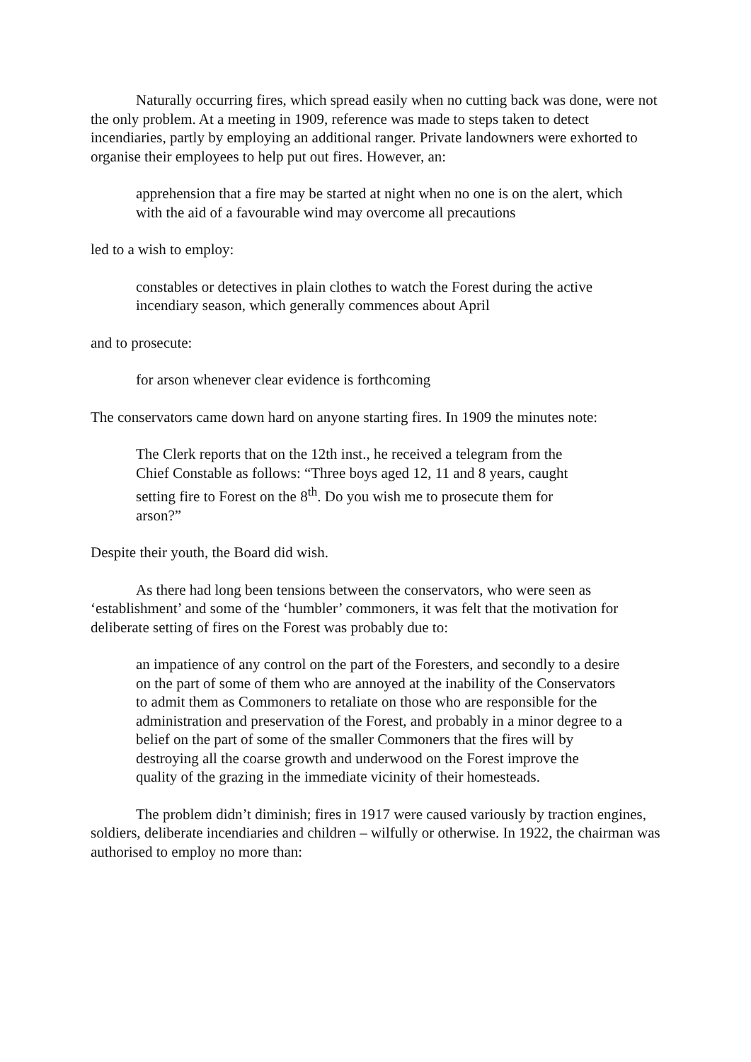Naturally occurring fires, which spread easily when no cutting back was done, were not the only problem. At a meeting in 1909, reference was made to steps taken to detect incendiaries, partly by employing an additional ranger. Private landowners were exhorted to organise their employees to help put out fires. However, an:
apprehension that a fire may be started at night when no one is on the alert, which with the aid of a favourable wind may overcome all precautions
led to a wish to employ:
constables or detectives in plain clothes to watch the Forest during the active incendiary season, which generally commences about April
and to prosecute:
for arson whenever clear evidence is forthcoming
The conservators came down hard on anyone starting fires. In 1909 the minutes note:
The Clerk reports that on the 12th inst., he received a telegram from the Chief Constable as follows: “Three boys aged 12, 11 and 8 years, caught setting fire to Forest on the 8<sup>th</sup>. Do you wish me to prosecute them for arson?”
Despite their youth, the Board did wish.
As there had long been tensions between the conservators, who were seen as ‘establishment’ and some of the ‘humbler’ commoners, it was felt that the motivation for deliberate setting of fires on the Forest was probably due to:
an impatience of any control on the part of the Foresters, and secondly to a desire on the part of some of them who are annoyed at the inability of the Conservators to admit them as Commoners to retaliate on those who are responsible for the administration and preservation of the Forest, and probably in a minor degree to a belief on the part of some of the smaller Commoners that the fires will by destroying all the coarse growth and underwood on the Forest improve the quality of the grazing in the immediate vicinity of their homesteads.
The problem didn’t diminish; fires in 1917 were caused variously by traction engines, soldiers, deliberate incendiaries and children – wilfully or otherwise. In 1922, the chairman was authorised to employ no more than: